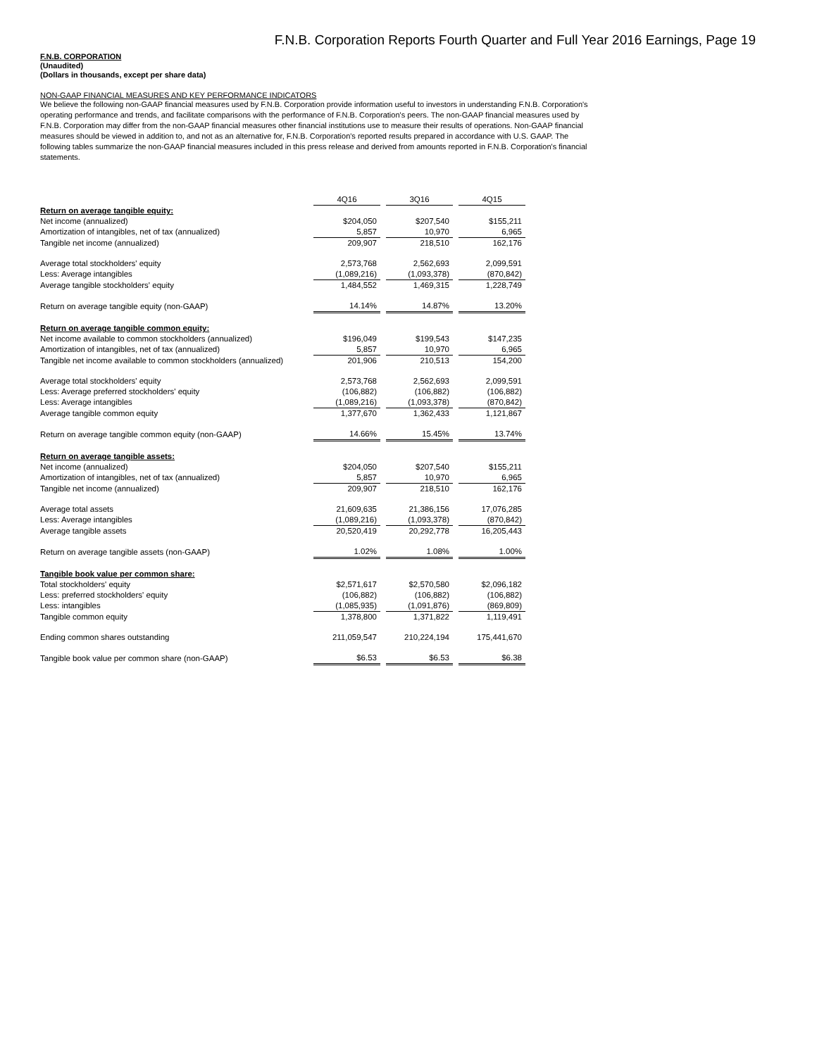F.N.B. Corporation Reports Fourth Quarter and Full Year 2016 Earnings, Page 19
F.N.B. CORPORATION
(Unaudited)
(Dollars in thousands, except per share data)
NON-GAAP FINANCIAL MEASURES AND KEY PERFORMANCE INDICATORS
We believe the following non-GAAP financial measures used by F.N.B. Corporation provide information useful to investors in understanding F.N.B. Corporation's operating performance and trends, and facilitate comparisons with the performance of F.N.B. Corporation's peers. The non-GAAP financial measures used by F.N.B. Corporation may differ from the non-GAAP financial measures other financial institutions use to measure their results of operations. Non-GAAP financial measures should be viewed in addition to, and not as an alternative for, F.N.B. Corporation's reported results prepared in accordance with U.S. GAAP. The following tables summarize the non-GAAP financial measures included in this press release and derived from amounts reported in F.N.B. Corporation's financial statements.
| | 4Q16 | | 3Q16 | | 4Q15 |
| Return on average tangible equity: | | | | | |
| Net income (annualized) | $204,050 | | $207,540 | | $155,211 |
| Amortization of intangibles, net of tax (annualized) | 5,857 | | 10,970 | | 6,965 |
| Tangible net income (annualized) | 209,907 | | 218,510 | | 162,176 |
| Average total stockholders' equity | 2,573,768 | | 2,562,693 | | 2,099,591 |
| Less: Average intangibles | (1,089,216) | | (1,093,378) | | (870,842) |
| Average tangible stockholders' equity | 1,484,552 | | 1,469,315 | | 1,228,749 |
| Return on average tangible equity (non-GAAP) | 14.14% | | 14.87% | | 13.20% |
| Return on average tangible common equity: | | | | | |
| Net income available to common stockholders (annualized) | $196,049 | | $199,543 | | $147,235 |
| Amortization of intangibles, net of tax (annualized) | 5,857 | | 10,970 | | 6,965 |
| Tangible net income available to common stockholders (annualized) | 201,906 | | 210,513 | | 154,200 |
| Average total stockholders' equity | 2,573,768 | | 2,562,693 | | 2,099,591 |
| Less: Average preferred stockholders' equity | (106,882) | | (106,882) | | (106,882) |
| Less: Average intangibles | (1,089,216) | | (1,093,378) | | (870,842) |
| Average tangible common equity | 1,377,670 | | 1,362,433 | | 1,121,867 |
| Return on average tangible common equity (non-GAAP) | 14.66% | | 15.45% | | 13.74% |
| Return on average tangible assets: | | | | | |
| Net income (annualized) | $204,050 | | $207,540 | | $155,211 |
| Amortization of intangibles, net of tax (annualized) | 5,857 | | 10,970 | | 6,965 |
| Tangible net income (annualized) | 209,907 | | 218,510 | | 162,176 |
| Average total assets | 21,609,635 | | 21,386,156 | | 17,076,285 |
| Less: Average intangibles | (1,089,216) | | (1,093,378) | | (870,842) |
| Average tangible assets | 20,520,419 | | 20,292,778 | | 16,205,443 |
| Return on average tangible assets (non-GAAP) | 1.02% | | 1.08% | | 1.00% |
| Tangible book value per common share: | | | | | |
| Total stockholders' equity | $2,571,617 | | $2,570,580 | | $2,096,182 |
| Less: preferred stockholders' equity | (106,882) | | (106,882) | | (106,882) |
| Less: intangibles | (1,085,935) | | (1,091,876) | | (869,809) |
| Tangible common equity | 1,378,800 | | 1,371,822 | | 1,119,491 |
| Ending common shares outstanding | 211,059,547 | | 210,224,194 | | 175,441,670 |
| Tangible book value per common share (non-GAAP) | $6.53 | | $6.53 | | $6.38 |